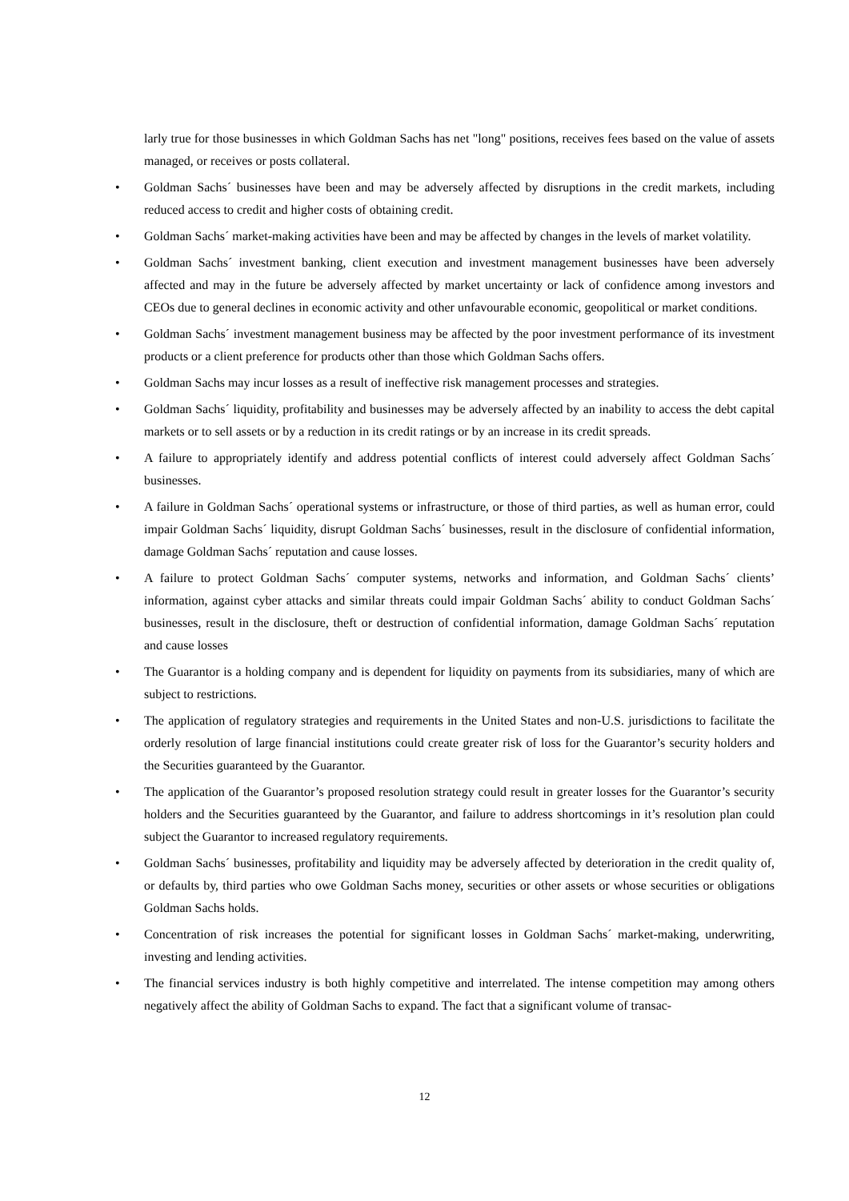larly true for those businesses in which Goldman Sachs has net "long" positions, receives fees based on the value of assets managed, or receives or posts collateral.
• Goldman Sachs´ businesses have been and may be adversely affected by disruptions in the credit markets, including reduced access to credit and higher costs of obtaining credit.
• Goldman Sachs´ market-making activities have been and may be affected by changes in the levels of market volatility.
• Goldman Sachs´ investment banking, client execution and investment management businesses have been adversely affected and may in the future be adversely affected by market uncertainty or lack of confidence among investors and CEOs due to general declines in economic activity and other unfavourable economic, geopolitical or market conditions.
• Goldman Sachs´ investment management business may be affected by the poor investment performance of its investment products or a client preference for products other than those which Goldman Sachs offers.
• Goldman Sachs may incur losses as a result of ineffective risk management processes and strategies.
• Goldman Sachs´ liquidity, profitability and businesses may be adversely affected by an inability to access the debt capital markets or to sell assets or by a reduction in its credit ratings or by an increase in its credit spreads.
• A failure to appropriately identify and address potential conflicts of interest could adversely affect Goldman Sachs´ businesses.
• A failure in Goldman Sachs´ operational systems or infrastructure, or those of third parties, as well as human error, could impair Goldman Sachs´ liquidity, disrupt Goldman Sachs´ businesses, result in the disclosure of confidential information, damage Goldman Sachs´ reputation and cause losses.
• A failure to protect Goldman Sachs´ computer systems, networks and information, and Goldman Sachs´ clients’ information, against cyber attacks and similar threats could impair Goldman Sachs´ ability to conduct Goldman Sachs´ businesses, result in the disclosure, theft or destruction of confidential information, damage Goldman Sachs´ reputation and cause losses
• The Guarantor is a holding company and is dependent for liquidity on payments from its subsidiaries, many of which are subject to restrictions.
• The application of regulatory strategies and requirements in the United States and non-U.S. jurisdictions to facilitate the orderly resolution of large financial institutions could create greater risk of loss for the Guarantor’s security holders and the Securities guaranteed by the Guarantor.
• The application of the Guarantor’s proposed resolution strategy could result in greater losses for the Guarantor’s security holders and the Securities guaranteed by the Guarantor, and failure to address shortcomings in it’s resolution plan could subject the Guarantor to increased regulatory requirements.
• Goldman Sachs´ businesses, profitability and liquidity may be adversely affected by deterioration in the credit quality of, or defaults by, third parties who owe Goldman Sachs money, securities or other assets or whose securities or obligations Goldman Sachs holds.
• Concentration of risk increases the potential for significant losses in Goldman Sachs´ market-making, underwriting, investing and lending activities.
• The financial services industry is both highly competitive and interrelated. The intense competition may among others negatively affect the ability of Goldman Sachs to expand. The fact that a significant volume of transac-
12